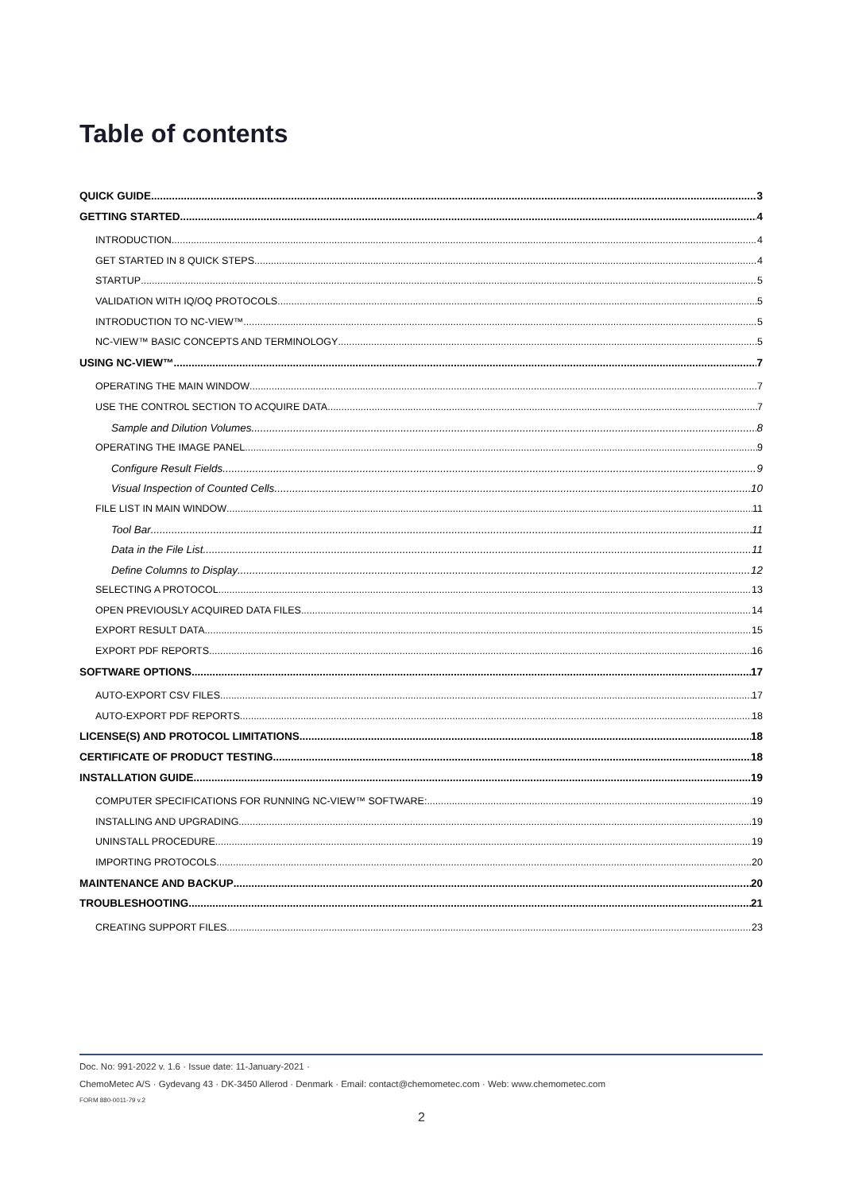Table of contents
QUICK GUIDE 3
GETTING STARTED 4
INTRODUCTION 4
GET STARTED IN 8 QUICK STEPS 4
STARTUP 5
VALIDATION WITH IQ/OQ PROTOCOLS 5
INTRODUCTION TO NC-VIEW™ 5
NC-VIEW™ BASIC CONCEPTS AND TERMINOLOGY 5
USING NC-VIEW™ 7
OPERATING THE MAIN WINDOW 7
USE THE CONTROL SECTION TO ACQUIRE DATA 7
Sample and Dilution Volumes 8
OPERATING THE IMAGE PANEL 9
Configure Result Fields 9
Visual Inspection of Counted Cells 10
FILE LIST IN MAIN WINDOW 11
Tool Bar 11
Data in the File List 11
Define Columns to Display 12
SELECTING A PROTOCOL 13
OPEN PREVIOUSLY ACQUIRED DATA FILES 14
EXPORT RESULT DATA 15
EXPORT PDF REPORTS 16
SOFTWARE OPTIONS 17
AUTO-EXPORT CSV FILES 17
AUTO-EXPORT PDF REPORTS 18
LICENSE(S) AND PROTOCOL LIMITATIONS 18
CERTIFICATE OF PRODUCT TESTING 18
INSTALLATION GUIDE 19
COMPUTER SPECIFICATIONS FOR RUNNING NC-VIEW™ SOFTWARE: 19
INSTALLING AND UPGRADING 19
UNINSTALL PROCEDURE 19
IMPORTING PROTOCOLS 20
MAINTENANCE AND BACKUP 20
TROUBLESHOOTING 21
CREATING SUPPORT FILES 23
Doc. No: 991-2022 v. 1.6 · Issue date: 11-January-2021 ·
ChemoMetec A/S · Gydevang 43 · DK-3450 Allerod · Denmark · Email: contact@chemometec.com · Web: www.chemometec.com
FORM 880-0011-79 v.2
2